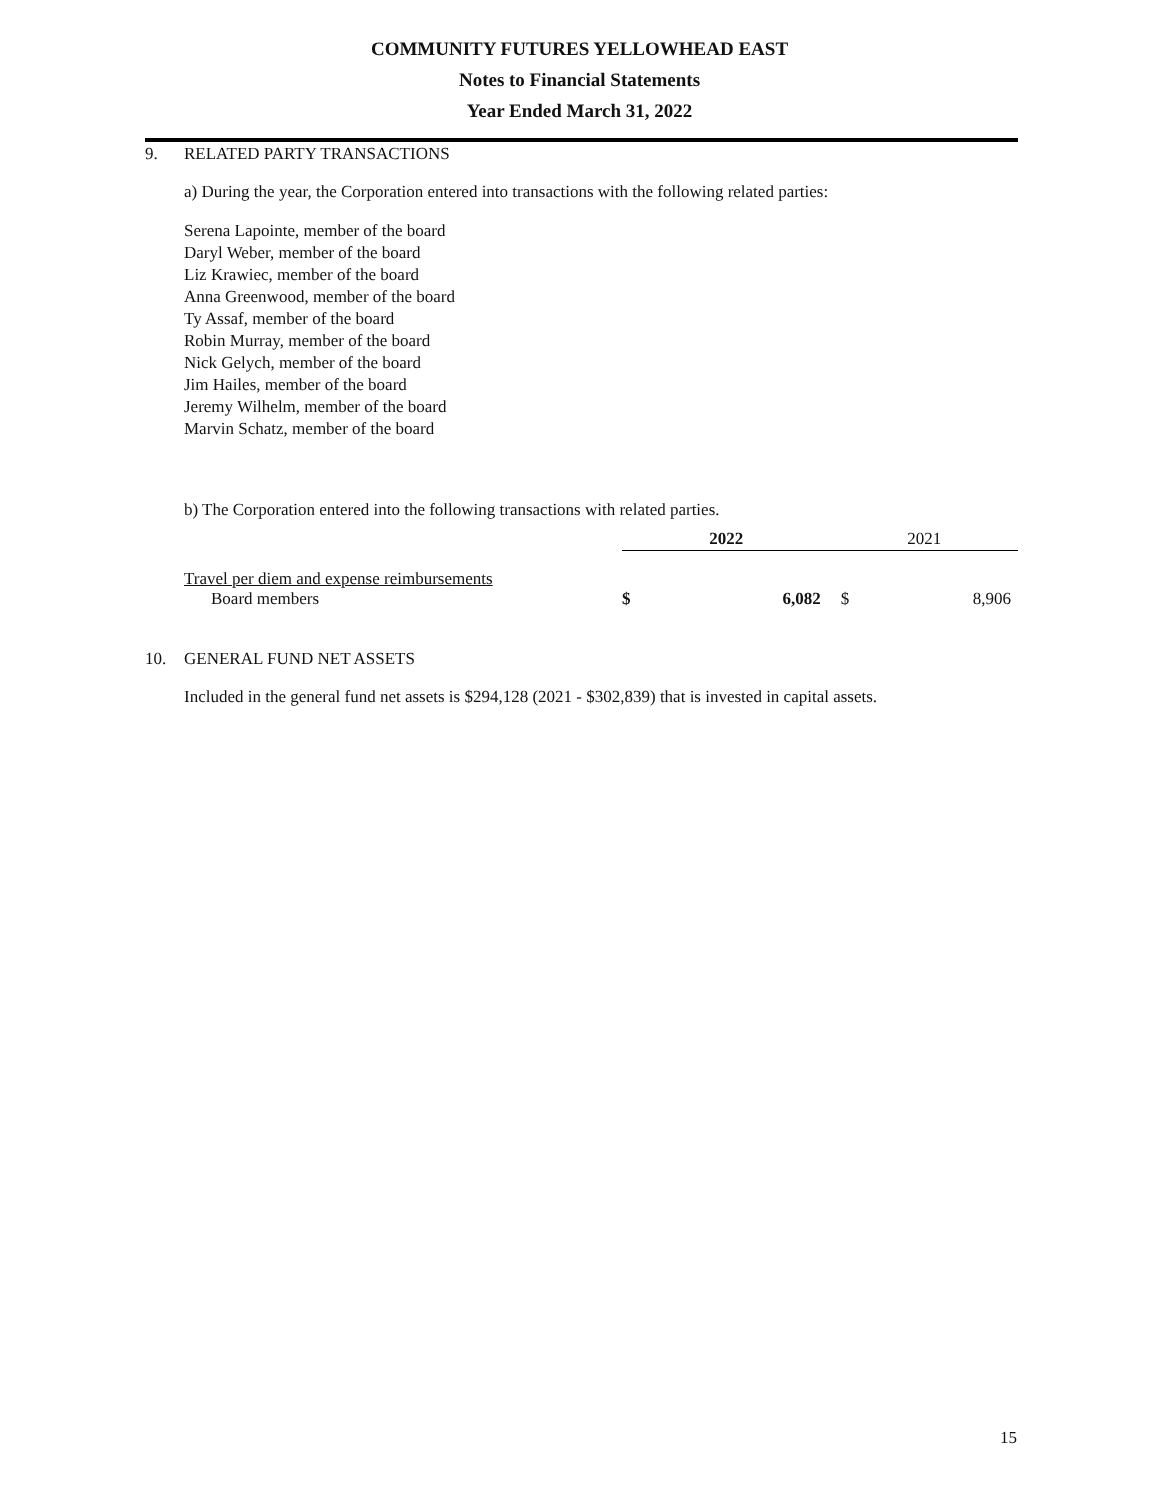COMMUNITY FUTURES YELLOWHEAD EAST
Notes to Financial Statements
Year Ended March 31, 2022
9. RELATED PARTY TRANSACTIONS
a) During the year, the Corporation entered into transactions with the following related parties:
Serena Lapointe, member of the board
Daryl Weber, member of the board
Liz Krawiec, member of the board
Anna Greenwood, member of the board
Ty Assaf, member of the board
Robin Murray, member of the board
Nick Gelych, member of the board
Jim Hailes, member of the board
Jeremy Wilhelm, member of the board
Marvin Schatz, member of the board
b) The Corporation entered into the following transactions with related parties.
| | 2022 | | 2021 | |
| Travel per diem and expense reimbursements | | | | |
| Board members | $ | 6,082 | $ | 8,906 |
10. GENERAL FUND NET ASSETS
Included in the general fund net assets is $294,128 (2021 - $302,839) that is invested in capital assets.
15